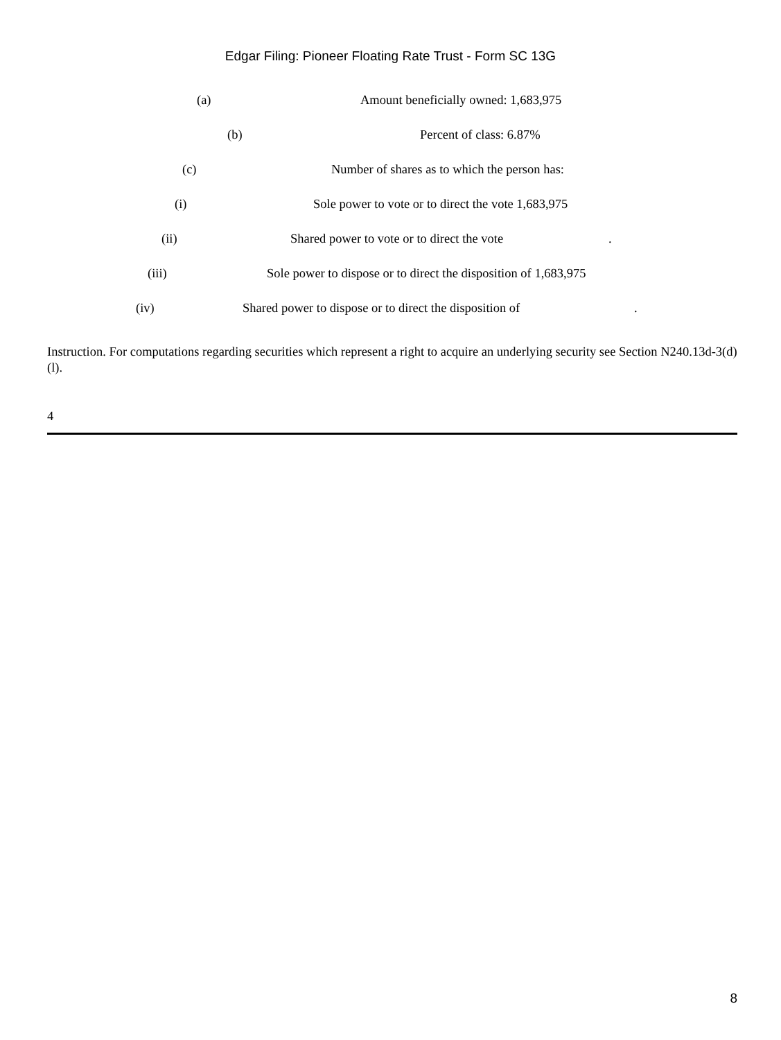Edgar Filing: Pioneer Floating Rate Trust - Form SC 13G
(a) Amount beneficially owned: 1,683,975
(b) Percent of class: 6.87%
(c) Number of shares as to which the person has:
(i) Sole power to vote or to direct the vote 1,683,975
(ii) Shared power to vote or to direct the vote.
(iii) Sole power to dispose or to direct the disposition of 1,683,975
(iv) Shared power to dispose or to direct the disposition of.
Instruction. For computations regarding securities which represent a right to acquire an underlying security see Section N240.13d-3(d)(l).
4
8